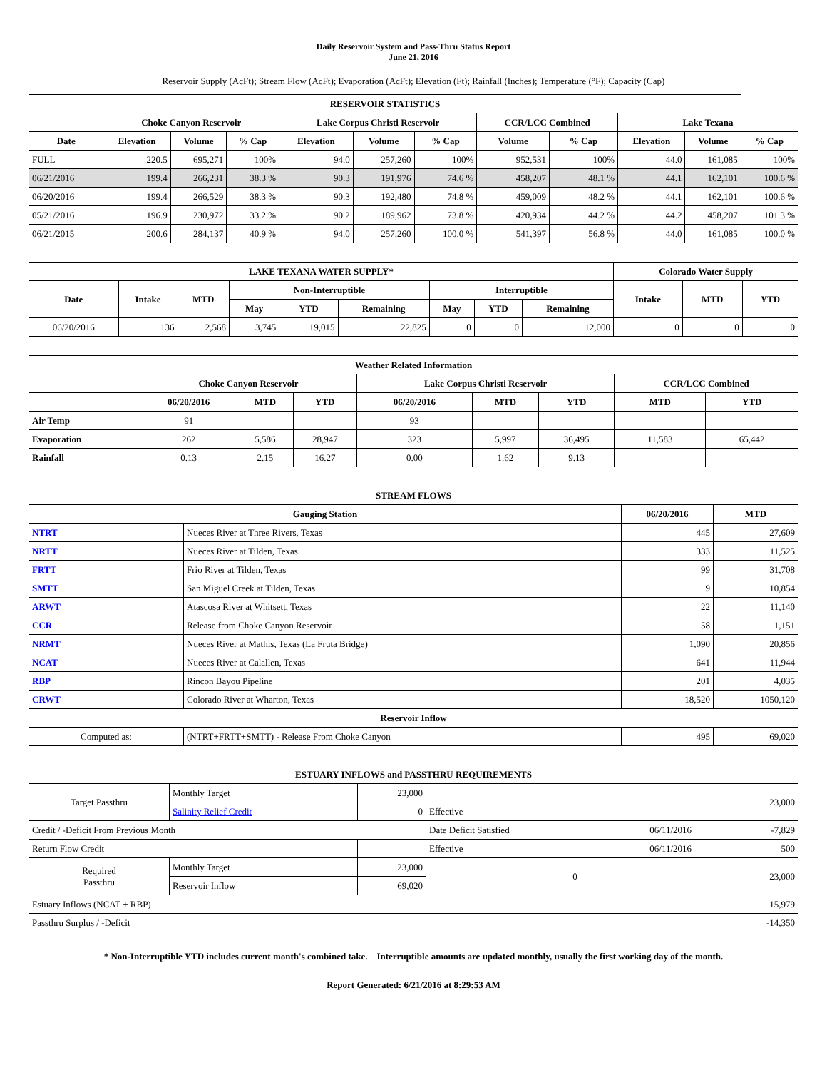Daily Reservoir System and Pass-Thru Status Report
June 21, 2016
Reservoir Supply (AcFt); Stream Flow (AcFt); Evaporation (AcFt); Elevation (Ft); Rainfall (Inches); Temperature (°F); Capacity (Cap)
| RESERVOIR STATISTICS | | | | | | | | | | | |
| --- | --- | --- | --- | --- | --- | --- | --- | --- | --- | --- | --- |
| | Choke Canyon Reservoir | | | Lake Corpus Christi Reservoir | | | CCR/LCC Combined | | Lake Texana | | |
| Date | Elevation | Volume | % Cap | Elevation | Volume | % Cap | Volume | % Cap | Elevation | Volume | % Cap |
| FULL | 220.5 | 695,271 | 100% | 94.0 | 257,260 | 100% | 952,531 | 100% | 44.0 | 161,085 | 100% |
| 06/21/2016 | 199.4 | 266,231 | 38.3 % | 90.3 | 191,976 | 74.6 % | 458,207 | 48.1 % | 44.1 | 162,101 | 100.6 % |
| 06/20/2016 | 199.4 | 266,529 | 38.3 % | 90.3 | 192,480 | 74.8 % | 459,009 | 48.2 % | 44.1 | 162,101 | 100.6 % |
| 05/21/2016 | 196.9 | 230,972 | 33.2 % | 90.2 | 189,962 | 73.8 % | 420,934 | 44.2 % | 44.2 | 458,207 | 101.3 % |
| 06/21/2015 | 200.6 | 284,137 | 40.9 % | 94.0 | 257,260 | 100.0 % | 541,397 | 56.8 % | 44.0 | 161,085 | 100.0 % |
| LAKE TEXANA WATER SUPPLY* | | | | | | | | | Colorado Water Supply | | |
| --- | --- | --- | --- | --- | --- | --- | --- | --- | --- | --- | --- |
| Date | Intake | MTD | Non-Interruptible | | | Interruptible | | | Intake | MTD | YTD |
| | | | May | YTD | Remaining | May | YTD | Remaining | | | |
| 06/20/2016 | 136 | 2,568 | 3,745 | 19,015 | 22,825 | 0 | 0 | 12,000 | 0 | 0 | 0 |
| Weather Related Information | | | | | | | | |
| --- | --- | --- | --- | --- | --- | --- | --- | --- |
| | Choke Canyon Reservoir | | | Lake Corpus Christi Reservoir | | | CCR/LCC Combined | |
| | 06/20/2016 | MTD | YTD | 06/20/2016 | MTD | YTD | MTD | YTD |
| Air Temp | 91 | | | 93 | | | | |
| Evaporation | 262 | 5,586 | 28,947 | 323 | 5,997 | 36,495 | 11,583 | 65,442 |
| Rainfall | 0.13 | 2.15 | 16.27 | 0.00 | 1.62 | 9.13 | | |
| STREAM FLOWS | | | |
| --- | --- | --- | --- |
| Gauging Station | | 06/20/2016 | MTD |
| NTRT | Nueces River at Three Rivers, Texas | 445 | 27,609 |
| NRTT | Nueces River at Tilden, Texas | 333 | 11,525 |
| FRTT | Frio River at Tilden, Texas | 99 | 31,708 |
| SMTT | San Miguel Creek at Tilden, Texas | 9 | 10,854 |
| ARWT | Atascosa River at Whitsett, Texas | 22 | 11,140 |
| CCR | Release from Choke Canyon Reservoir | 58 | 1,151 |
| NRMT | Nueces River at Mathis, Texas (La Fruta Bridge) | 1,090 | 20,856 |
| NCAT | Nueces River at Calallen, Texas | 641 | 11,944 |
| RBP | Rincon Bayou Pipeline | 201 | 4,035 |
| CRWT | Colorado River at Wharton, Texas | 18,520 | 1050,120 |
| Reservoir Inflow | | | |
| Computed as: | (NTRT+FRTT+SMTT) - Release From Choke Canyon | 495 | 69,020 |
| ESTUARY INFLOWS and PASSTHRU REQUIREMENTS | | | | | |
| --- | --- | --- | --- | --- | --- |
| Target Passthru | Monthly Target | 23,000 | | | 23,000 |
| | Salinity Relief Credit | 0 | Effective | | |
| Credit / -Deficit From Previous Month | | | Date Deficit Satisfied | 06/11/2016 | -7,829 |
| Return Flow Credit | | | Effective | 06/11/2016 | 500 |
| Required Passthru | Monthly Target | 23,000 | 0 | | 23,000 |
| | Reservoir Inflow | 69,020 | | | |
| Estuary Inflows (NCAT + RBP) | | | | | 15,979 |
| Passthru Surplus / -Deficit | | | | | -14,350 |
* Non-Interruptible YTD includes current month's combined take. Interruptible amounts are updated monthly, usually the first working day of the month.
Report Generated: 6/21/2016 at 8:29:53 AM